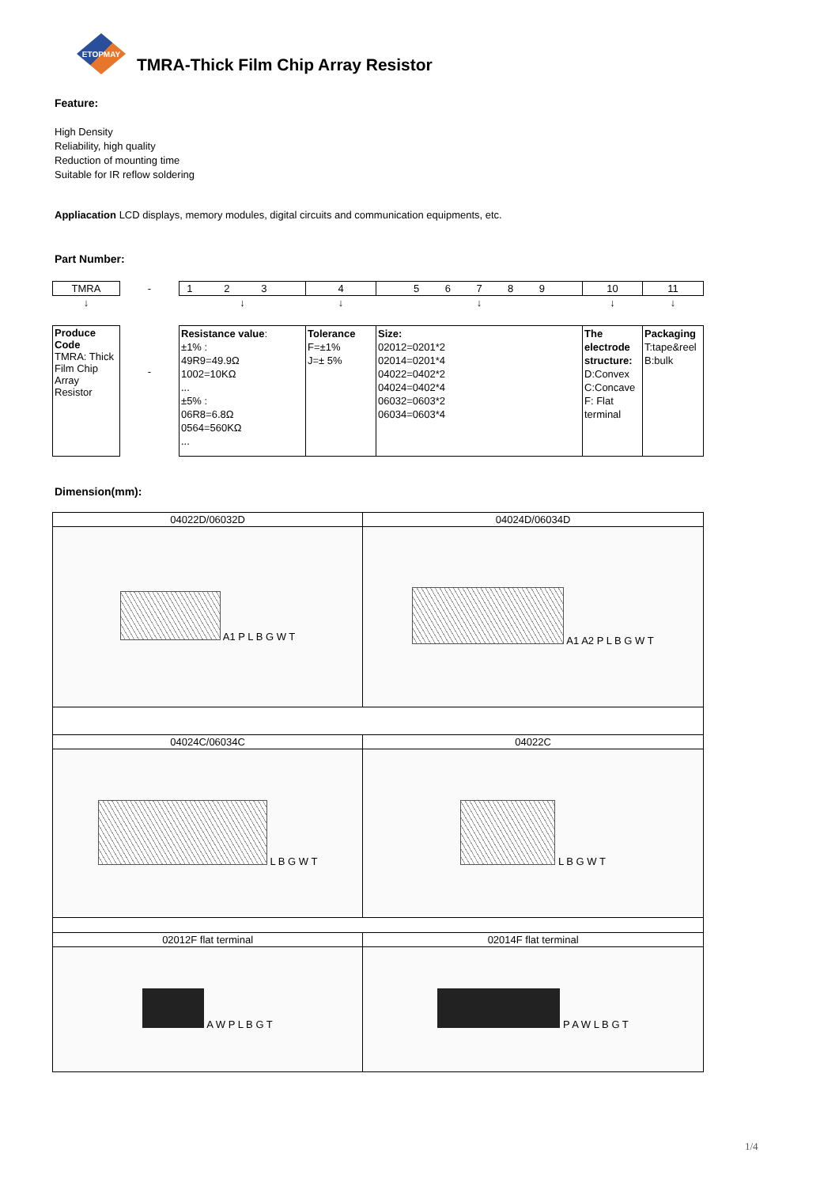ETOPMAY
TMRA-Thick Film Chip Array Resistor
Feature:
High Density
Reliability, high quality
Reduction of mounting time
Suitable for IR reflow soldering
Appliacation LCD displays, memory modules, digital circuits and communication equipments, etc.
Part Number:
| TMRA | - | 1 2 3 | 4 | 5 6 7 8 9 | 10 | 11 |
| ↓ | | ↓ | ↓ | ↓ | ↓ | ↓ |
| Produce Code TMRA: Thick Film Chip Array Resistor | - | Resistance value : ±1% : 49R9=49.9Ω 1002=10KΩ ... ±5% : 06R8=6.8Ω 0564=560KΩ ... | Tolerance F=±1% J=± 5% | Size: 02012=0201*2 02014=0201*4 04022=0402*2 04024=0402*4 06032=0603*2 06034=0603*4 | The electrode structure: D:Convex C:Concave F: Flat terminal | Packaging T:tape&reel B:bulk |
Dimension(mm):
| 04022D/06032D | 04024D/06034D |
| A1 P L B G W T | A1 A2 P L B G W T |
| 04024C/06034C | 04022C |
| L B G W T | L B G W T |
| 02012F flat terminal | 02014F flat terminal |
| A W P L B G T | P A W L B G T |
1/4